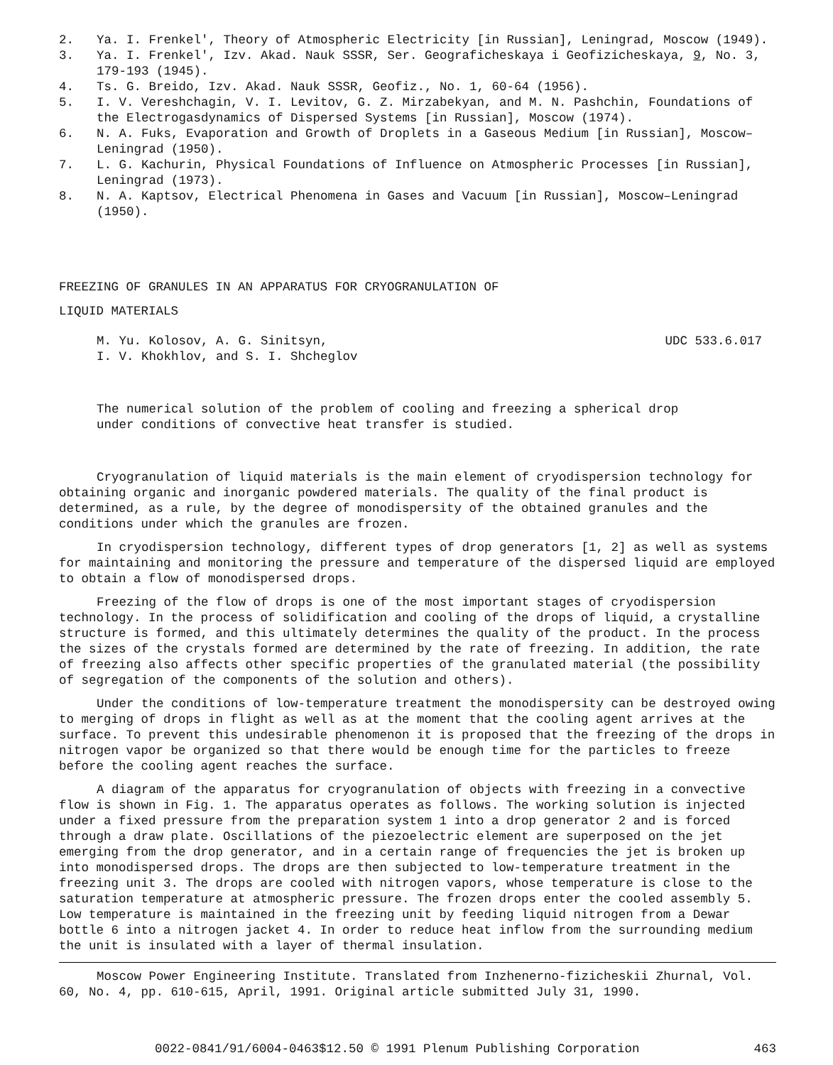2. Ya. I. Frenkel', Theory of Atmospheric Electricity [in Russian], Leningrad, Moscow (1949).
3. Ya. I. Frenkel', Izv. Akad. Nauk SSSR, Ser. Geograficheskaya i Geofizicheskaya, 9, No. 3, 179-193 (1945).
4. Ts. G. Breido, Izv. Akad. Nauk SSSR, Geofiz., No. 1, 60-64 (1956).
5. I. V. Vereshchagin, V. I. Levitov, G. Z. Mirzabekyan, and M. N. Pashchin, Foundations of the Electrogasdynamics of Dispersed Systems [in Russian], Moscow (1974).
6. N. A. Fuks, Evaporation and Growth of Droplets in a Gaseous Medium [in Russian], Moscow–Leningrad (1950).
7. L. G. Kachurin, Physical Foundations of Influence on Atmospheric Processes [in Russian], Leningrad (1973).
8. N. A. Kaptsov, Electrical Phenomena in Gases and Vacuum [in Russian], Moscow–Leningrad (1950).
FREEZING OF GRANULES IN AN APPARATUS FOR CRYOGRANULATION OF
LIQUID MATERIALS
M. Yu. Kolosov, A. G. Sinitsyn,
I. V. Khokhlov, and S. I. Shcheglov UDC 533.6.017
The numerical solution of the problem of cooling and freezing a spherical drop under conditions of convective heat transfer is studied.
Cryogranulation of liquid materials is the main element of cryodispersion technology for obtaining organic and inorganic powdered materials. The quality of the final product is determined, as a rule, by the degree of monodispersity of the obtained granules and the conditions under which the granules are frozen.
In cryodispersion technology, different types of drop generators [1, 2] as well as systems for maintaining and monitoring the pressure and temperature of the dispersed liquid are employed to obtain a flow of monodispersed drops.
Freezing of the flow of drops is one of the most important stages of cryodispersion technology. In the process of solidification and cooling of the drops of liquid, a crystalline structure is formed, and this ultimately determines the quality of the product. In the process the sizes of the crystals formed are determined by the rate of freezing. In addition, the rate of freezing also affects other specific properties of the granulated material (the possibility of segregation of the components of the solution and others).
Under the conditions of low-temperature treatment the monodispersity can be destroyed owing to merging of drops in flight as well as at the moment that the cooling agent arrives at the surface. To prevent this undesirable phenomenon it is proposed that the freezing of the drops in nitrogen vapor be organized so that there would be enough time for the particles to freeze before the cooling agent reaches the surface.
A diagram of the apparatus for cryogranulation of objects with freezing in a convective flow is shown in Fig. 1. The apparatus operates as follows. The working solution is injected under a fixed pressure from the preparation system 1 into a drop generator 2 and is forced through a draw plate. Oscillations of the piezoelectric element are superposed on the jet emerging from the drop generator, and in a certain range of frequencies the jet is broken up into monodispersed drops. The drops are then subjected to low-temperature treatment in the freezing unit 3. The drops are cooled with nitrogen vapors, whose temperature is close to the saturation temperature at atmospheric pressure. The frozen drops enter the cooled assembly 5. Low temperature is maintained in the freezing unit by feeding liquid nitrogen from a Dewar bottle 6 into a nitrogen jacket 4. In order to reduce heat inflow from the surrounding medium the unit is insulated with a layer of thermal insulation.
Moscow Power Engineering Institute. Translated from Inzhenerno-fizicheskii Zhurnal, Vol. 60, No. 4, pp. 610-615, April, 1991. Original article submitted July 31, 1990.
0022-0841/91/6004-0463$12.50 © 1991 Plenum Publishing Corporation 463